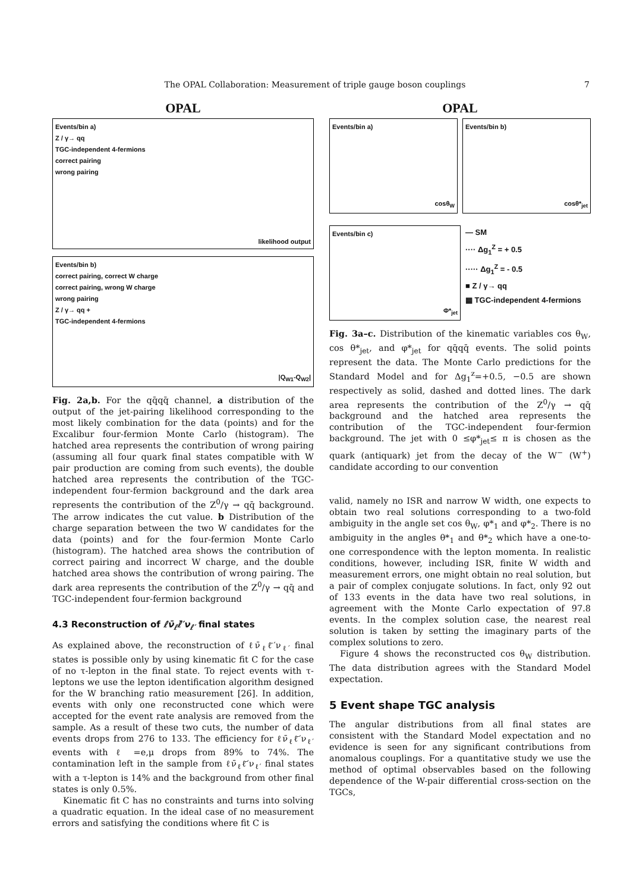The OPAL Collaboration: Measurement of triple gauge boson couplings 7
OPAL
Events/bin a)
Z / γ→ qq
TGC-independent 4-fermions
correct pairing
wrong pairing
likelihood output
Events/bin b)
correct pairing, correct W charge
correct pairing, wrong W charge
wrong pairing
Z / γ→ qq +
TGC-independent 4-fermions
|Q<sub>W1</sub>-Q<sub>W2</sub>|
Fig. 2a,b. For the qq̄qq̄ channel, a distribution of the output of the jet-pairing likelihood corresponding to the most likely combination for the data (points) and for the Excalibur four-fermion Monte Carlo (histogram). The hatched area represents the contribution of wrong pairing (assuming all four quark final states compatible with W pair production are coming from such events), the double hatched area represents the contribution of the TGC-independent four-fermion background and the dark area represents the contribution of the Z<sup>0</sup>/γ → qq̄ background. The arrow indicates the cut value. b Distribution of the charge separation between the two W candidates for the data (points) and for the four-fermion Monte Carlo (histogram). The hatched area shows the contribution of correct pairing and incorrect W charge, and the double hatched area shows the contribution of wrong pairing. The dark area represents the contribution of the Z<sup>0</sup>/γ → qq̄ and TGC-independent four-fermion background
4.3 Reconstruction of ℓν̄<sub>ℓ</sub>ℓ̄′ν<sub>ℓ′</sub> final states
As explained above, the reconstruction of ℓν̄<sub>ℓ</sub>ℓ̄′ν<sub>ℓ′</sub> final states is possible only by using kinematic fit C for the case of no τ-lepton in the final state. To reject events with τ-leptons we use the lepton identification algorithm designed for the W branching ratio measurement [26]. In addition, events with only one reconstructed cone which were accepted for the event rate analysis are removed from the sample. As a result of these two cuts, the number of data events drops from 276 to 133. The efficiency for ℓν̄<sub>ℓ</sub>ℓ̄′ν<sub>ℓ′</sub> events with ℓ =e,μ drops from 89% to 74%. The contamination left in the sample from ℓν̄<sub>ℓ</sub>ℓ̄′ν<sub>ℓ′</sub> final states with a τ-lepton is 14% and the background from other final states is only 0.5%.
Kinematic fit C has no constraints and turns into solving a quadratic equation. In the ideal case of no measurement errors and satisfying the conditions where fit C is
OPAL
Events/bin a)
cosθ<sub>W</sub>
Events/bin b)
cosθ*<sub>jet</sub>
Events/bin c)
Φ*<sub>jet</sub>
— SM
···· Δg<sub>1</sub><sup>Z</sup> = + 0.5
····· Δg<sub>1</sub><sup>Z</sup> = - 0.5
■ Z / γ→ qq
▦ TGC-independent 4-fermions
Fig. 3a–c. Distribution of the kinematic variables cos θ<sub>W</sub>, cos θ*<sub>jet</sub>, and φ*<sub>jet</sub> for qq̄qq̄ events. The solid points represent the data. The Monte Carlo predictions for the Standard Model and for Δg<sub>1</sub><sup>z</sup>=+0.5, −0.5 are shown respectively as solid, dashed and dotted lines. The dark area represents the contribution of the Z<sup>0</sup>/γ → qq̄ background and the hatched area represents the contribution of the TGC-independent four-fermion background. The jet with 0 ≤φ*<sub>jet</sub>≤ π is chosen as the quark (antiquark) jet from the decay of the W<sup>−</sup> (W<sup>+</sup>) candidate according to our convention
valid, namely no ISR and narrow W width, one expects to obtain two real solutions corresponding to a two-fold ambiguity in the angle set cos θ<sub>W</sub>, φ*<sub>1</sub> and φ*<sub>2</sub>. There is no ambiguity in the angles θ*<sub>1</sub> and θ*<sub>2</sub> which have a one-to-one correspondence with the lepton momenta. In realistic conditions, however, including ISR, finite W width and measurement errors, one might obtain no real solution, but a pair of complex conjugate solutions. In fact, only 92 out of 133 events in the data have two real solutions, in agreement with the Monte Carlo expectation of 97.8 events. In the complex solution case, the nearest real solution is taken by setting the imaginary parts of the complex solutions to zero.
Figure 4 shows the reconstructed cos θ<sub>W</sub> distribution. The data distribution agrees with the Standard Model expectation.
5 Event shape TGC analysis
The angular distributions from all final states are consistent with the Standard Model expectation and no evidence is seen for any significant contributions from anomalous couplings. For a quantitative study we use the method of optimal observables based on the following dependence of the W-pair differential cross-section on the TGCs,